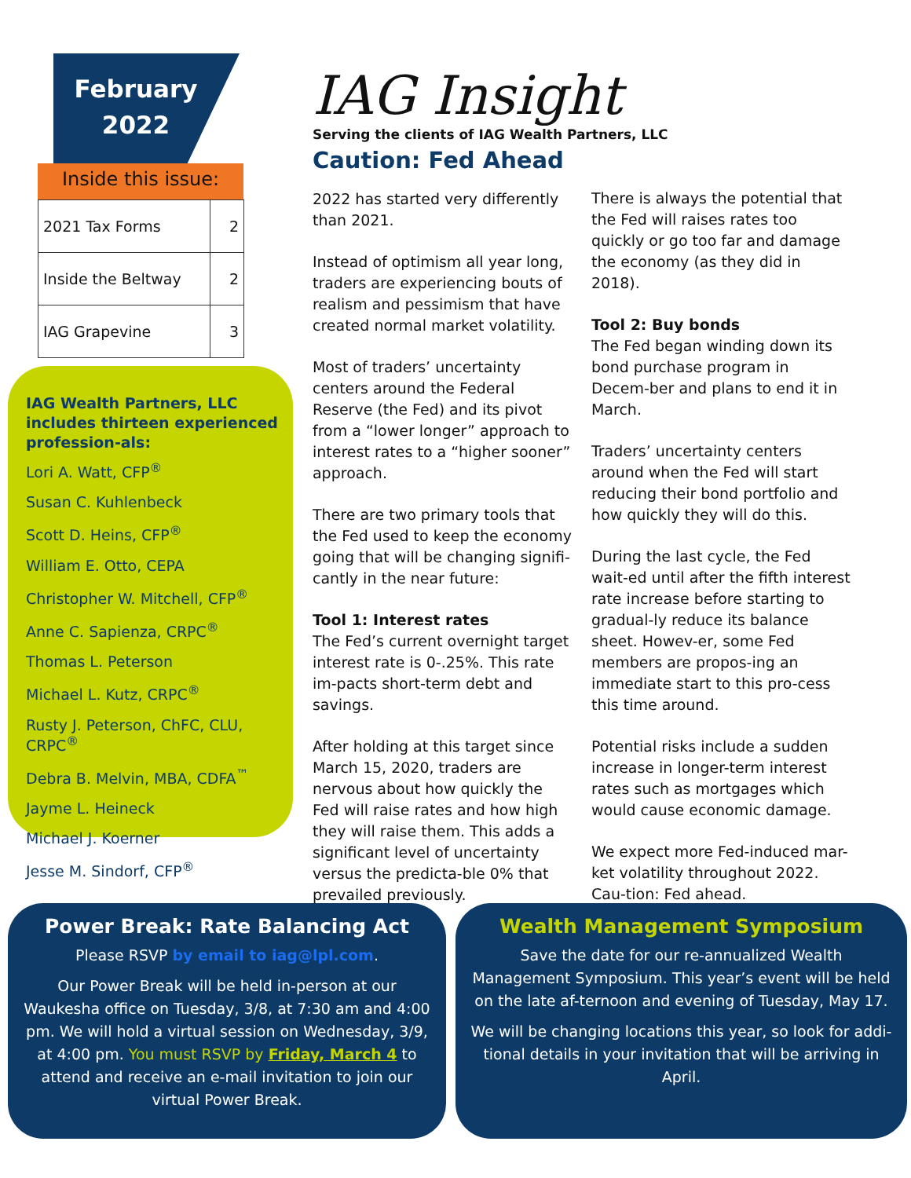February
2022
Inside this issue:
| 2021 Tax Forms | 2 |
| Inside the Beltway | 2 |
| IAG Grapevine | 3 |
IAG Wealth Partners, LLC includes thirteen experienced profession-als:
Lori A. Watt, CFP<sup>®</sup>
Susan C. Kuhlenbeck
Scott D. Heins, CFP<sup>®</sup>
William E. Otto, CEPA
Christopher W. Mitchell, CFP<sup>®</sup>
Anne C. Sapienza, CRPC<sup>®</sup>
Thomas L. Peterson
Michael L. Kutz, CRPC<sup>®</sup>
Rusty J. Peterson, ChFC, CLU, CRPC<sup>®</sup>
Debra B. Melvin, MBA, CDFA<sup>™</sup>
Jayme L. Heineck
Michael J. Koerner
Jesse M. Sindorf, CFP<sup>®</sup>
IAG Insight
Serving the clients of IAG Wealth Partners, LLC
Caution: Fed Ahead
2022 has started very differently than 2021.
Instead of optimism all year long, traders are experiencing bouts of realism and pessimism that have created normal market volatility.
Most of traders’ uncertainty centers around the Federal Reserve (the Fed) and its pivot from a “lower longer” approach to interest rates to a “higher sooner” approach.
There are two primary tools that the Fed used to keep the economy going that will be changing signifi-cantly in the near future:
Tool 1: Interest rates
The Fed’s current overnight target interest rate is 0-.25%. This rate im-pacts short-term debt and savings.
After holding at this target since March 15, 2020, traders are nervous about how quickly the Fed will raise rates and how high they will raise them. This adds a significant level of uncertainty versus the predicta-ble 0% that prevailed previously.
There is always the potential that the Fed will raises rates too quickly or go too far and damage the economy (as they did in 2018).
Tool 2: Buy bonds
The Fed began winding down its bond purchase program in Decem-ber and plans to end it in March.
Traders’ uncertainty centers around when the Fed will start reducing their bond portfolio and how quickly they will do this.
During the last cycle, the Fed wait-ed until after the fifth interest rate increase before starting to gradual-ly reduce its balance sheet. Howev-er, some Fed members are propos-ing an immediate start to this pro-cess this time around.
Potential risks include a sudden increase in longer-term interest rates such as mortgages which would cause economic damage.
We expect more Fed-induced mar-ket volatility throughout 2022. Cau-tion: Fed ahead.
Power Break: Rate Balancing Act
Please RSVP by email to iag@lpl.com.
Our Power Break will be held in-person at our Waukesha office on Tuesday, 3/8, at 7:30 am and 4:00 pm. We will hold a virtual session on Wednesday, 3/9, at 4:00 pm. You must RSVP by Friday, March 4 to attend and receive an e-mail invitation to join our virtual Power Break.
Wealth Management Symposium
Save the date for our re-annualized Wealth Management Symposium. This year’s event will be held on the late af-ternoon and evening of Tuesday, May 17.
We will be changing locations this year, so look for addi-tional details in your invitation that will be arriving in April.